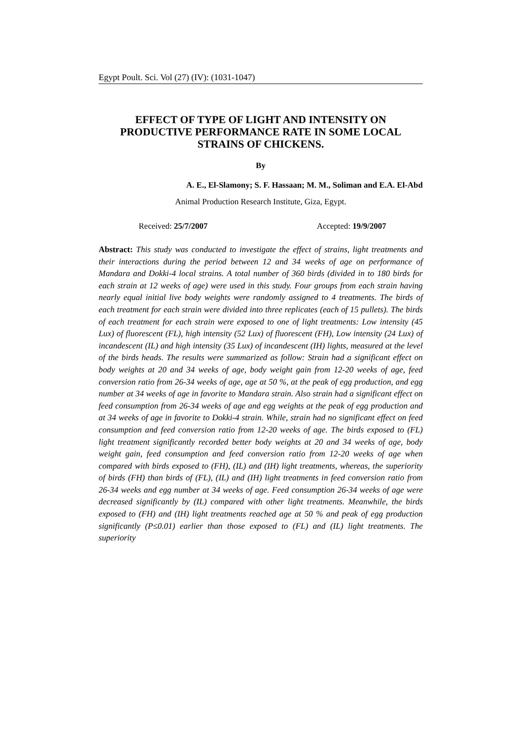Egypt Poult. Sci. Vol (27) (IV): (1031-1047)
EFFECT OF TYPE OF LIGHT AND INTENSITY ON PRODUCTIVE PERFORMANCE RATE IN SOME LOCAL STRAINS OF CHICKENS.
By
A. E., El-Slamony; S. F. Hassaan; M. M., Soliman and E.A. El-Abd
Animal Production Research Institute, Giza, Egypt.
Received: 25/7/2007 Accepted: 19/9/2007
Abstract: This study was conducted to investigate the effect of strains, light treatments and their interactions during the period between 12 and 34 weeks of age on performance of Mandara and Dokki-4 local strains. A total number of 360 birds (divided in to 180 birds for each strain at 12 weeks of age) were used in this study. Four groups from each strain having nearly equal initial live body weights were randomly assigned to 4 treatments. The birds of each treatment for each strain were divided into three replicates (each of 15 pullets). The birds of each treatment for each strain were exposed to one of light treatments: Low intensity (45 Lux) of fluorescent (FL), high intensity (52 Lux) of fluorescent (FH), Low intensity (24 Lux) of incandescent (IL) and high intensity (35 Lux) of incandescent (IH) lights, measured at the level of the birds heads. The results were summarized as follow: Strain had a significant effect on body weights at 20 and 34 weeks of age, body weight gain from 12-20 weeks of age, feed conversion ratio from 26-34 weeks of age, age at 50 %, at the peak of egg production, and egg number at 34 weeks of age in favorite to Mandara strain. Also strain had a significant effect on feed consumption from 26-34 weeks of age and egg weights at the peak of egg production and at 34 weeks of age in favorite to Dokki-4 strain. While, strain had no significant effect on feed consumption and feed conversion ratio from 12-20 weeks of age. The birds exposed to (FL) light treatment significantly recorded better body weights at 20 and 34 weeks of age, body weight gain, feed consumption and feed conversion ratio from 12-20 weeks of age when compared with birds exposed to (FH), (IL) and (IH) light treatments, whereas, the superiority of birds (FH) than birds of (FL), (IL) and (IH) light treatments in feed conversion ratio from 26-34 weeks and egg number at 34 weeks of age. Feed consumption 26-34 weeks of age were decreased significantly by (IL) compared with other light treatments. Meanwhile, the birds exposed to (FH) and (IH) light treatments reached age at 50 % and peak of egg production significantly (P≤0.01) earlier than those exposed to (FL) and (IL) light treatments. The superiority